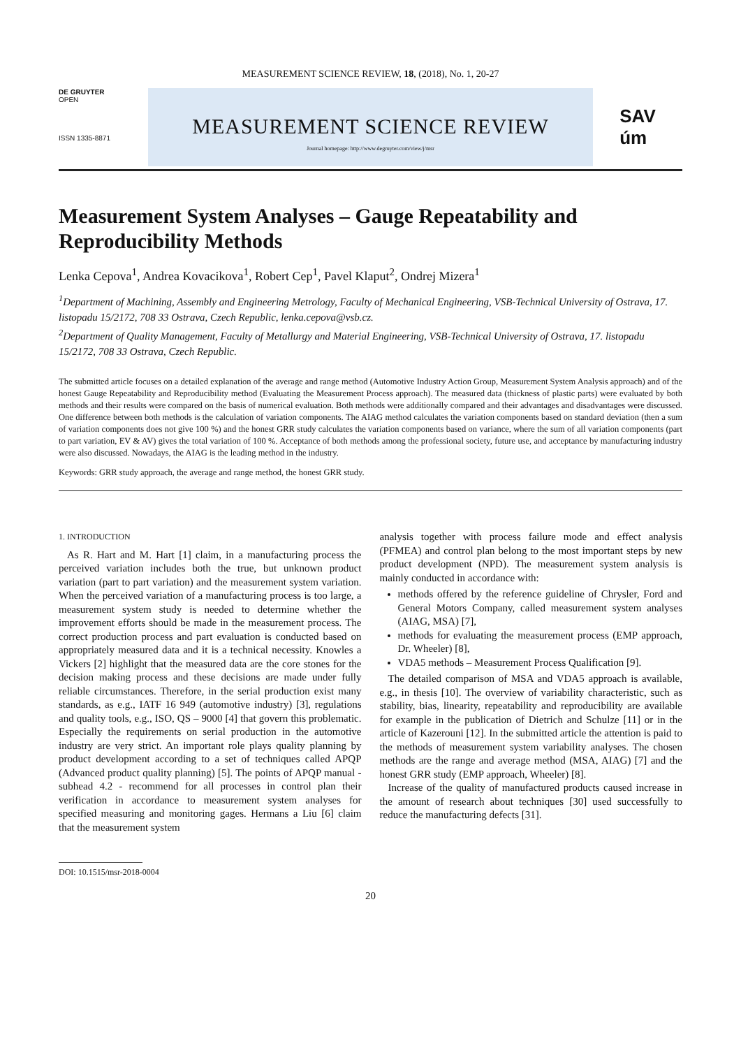MEASUREMENT SCIENCE REVIEW, 18, (2018), No. 1, 20-27
DE GRUYTER
OPEN
ISSN 1335-8871
MEASUREMENT SCIENCE REVIEW
Journal homepage: http://www.degruyter.com/view/j/msr
SAV
úm
Measurement System Analyses – Gauge Repeatability and Reproducibility Methods
Lenka Cepova<sup>1</sup>, Andrea Kovacikova<sup>1</sup>, Robert Cep<sup>1</sup>, Pavel Klaput<sup>2</sup>, Ondrej Mizera<sup>1</sup>
<sup>1</sup> Department of Machining, Assembly and Engineering Metrology, Faculty of Mechanical Engineering, VSB-Technical University of Ostrava, 17. listopadu 15/2172, 708 33 Ostrava, Czech Republic, lenka.cepova@vsb.cz.
<sup>2</sup> Department of Quality Management, Faculty of Metallurgy and Material Engineering, VSB-Technical University of Ostrava, 17. listopadu 15/2172, 708 33 Ostrava, Czech Republic.
The submitted article focuses on a detailed explanation of the average and range method (Automotive Industry Action Group, Measurement System Analysis approach) and of the honest Gauge Repeatability and Reproducibility method (Evaluating the Measurement Process approach). The measured data (thickness of plastic parts) were evaluated by both methods and their results were compared on the basis of numerical evaluation. Both methods were additionally compared and their advantages and disadvantages were discussed. One difference between both methods is the calculation of variation components. The AIAG method calculates the variation components based on standard deviation (then a sum of variation components does not give 100 %) and the honest GRR study calculates the variation components based on variance, where the sum of all variation components (part to part variation, EV & AV) gives the total variation of 100 %. Acceptance of both methods among the professional society, future use, and acceptance by manufacturing industry were also discussed. Nowadays, the AIAG is the leading method in the industry.
Keywords: GRR study approach, the average and range method, the honest GRR study.
1. INTRODUCTION
As R. Hart and M. Hart [1] claim, in a manufacturing process the perceived variation includes both the true, but unknown product variation (part to part variation) and the measurement system variation. When the perceived variation of a manufacturing process is too large, a measurement system study is needed to determine whether the improvement efforts should be made in the measurement process. The correct production process and part evaluation is conducted based on appropriately measured data and it is a technical necessity. Knowles a Vickers [2] highlight that the measured data are the core stones for the decision making process and these decisions are made under fully reliable circumstances. Therefore, in the serial production exist many standards, as e.g., IATF 16 949 (automotive industry) [3], regulations and quality tools, e.g., ISO, QS – 9000 [4] that govern this problematic. Especially the requirements on serial production in the automotive industry are very strict. An important role plays quality planning by product development according to a set of techniques called APQP (Advanced product quality planning) [5]. The points of APQP manual - subhead 4.2 - recommend for all processes in control plan their verification in accordance to measurement system analyses for specified measuring and monitoring gages. Hermans a Liu [6] claim that the measurement system
analysis together with process failure mode and effect analysis (PFMEA) and control plan belong to the most important steps by new product development (NPD). The measurement system analysis is mainly conducted in accordance with:
methods offered by the reference guideline of Chrysler, Ford and General Motors Company, called measurement system analyses (AIAG, MSA) [7],
methods for evaluating the measurement process (EMP approach, Dr. Wheeler) [8],
VDA5 methods – Measurement Process Qualification [9].
The detailed comparison of MSA and VDA5 approach is available, e.g., in thesis [10]. The overview of variability characteristic, such as stability, bias, linearity, repeatability and reproducibility are available for example in the publication of Dietrich and Schulze [11] or in the article of Kazerouni [12]. In the submitted article the attention is paid to the methods of measurement system variability analyses. The chosen methods are the range and average method (MSA, AIAG) [7] and the honest GRR study (EMP approach, Wheeler) [8].
Increase of the quality of manufactured products caused increase in the amount of research about techniques [30] used successfully to reduce the manufacturing defects [31].
DOI: 10.1515/msr-2018-0004
20